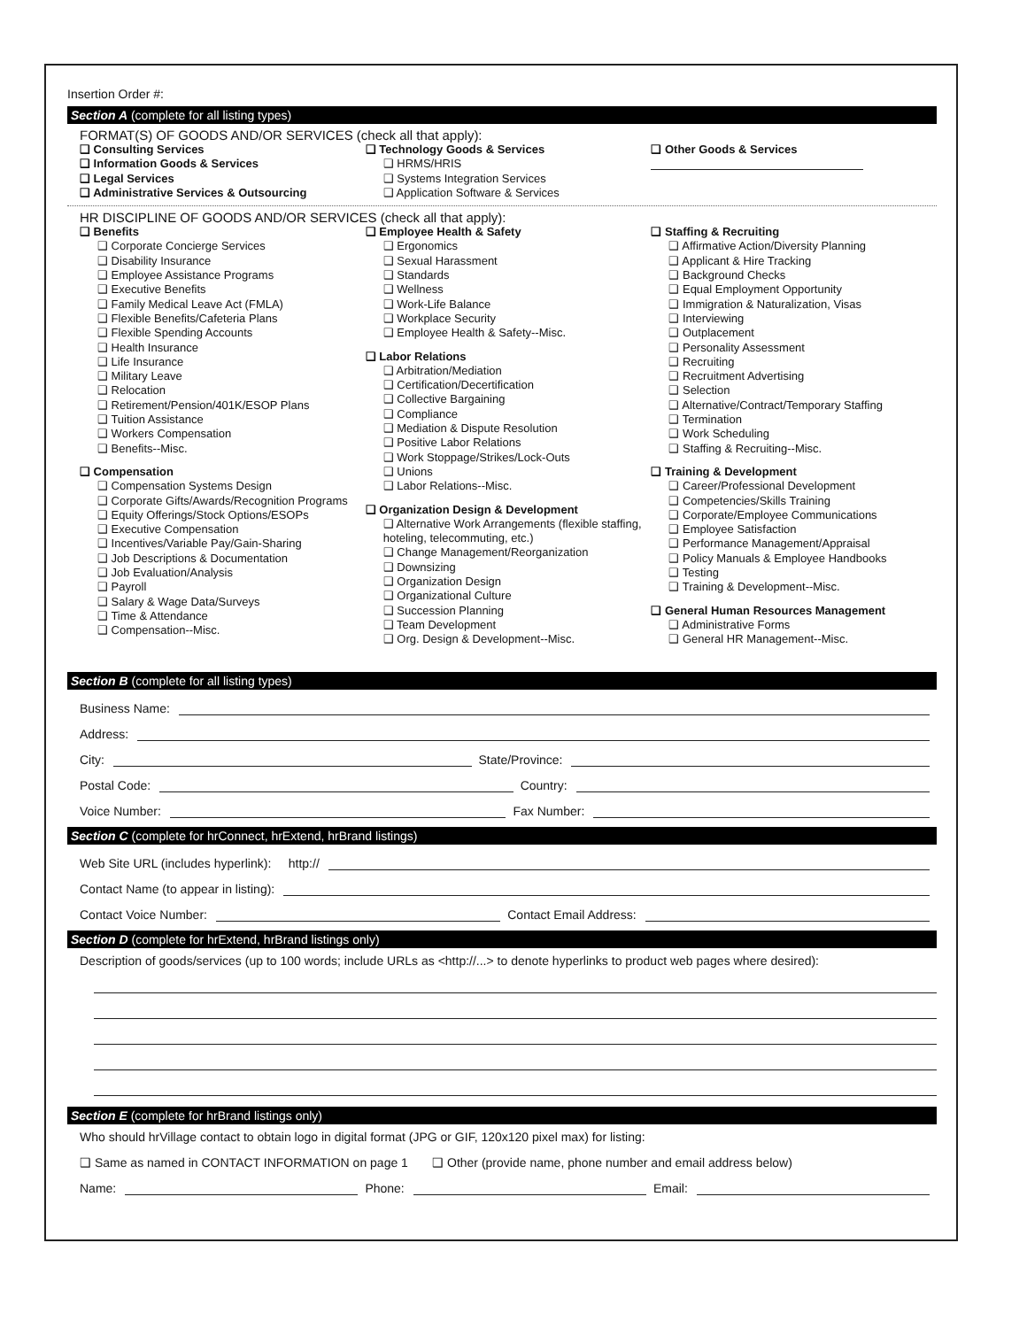Insertion Order #:
Section A (complete for all listing types)
FORMAT(S) OF GOODS AND/OR SERVICES (check all that apply):
❑ Consulting Services
❑ Information Goods & Services
❑ Legal Services
❑ Administrative Services & Outsourcing
❑ Technology Goods & Services
❑ HRMS/HRIS
❑ Systems Integration Services
❑ Application Software & Services
❑ Other Goods & Services
HR DISCIPLINE OF GOODS AND/OR SERVICES (check all that apply):
❑ Benefits
❑ Corporate Concierge Services
❑ Disability Insurance
❑ Employee Assistance Programs
❑ Executive Benefits
❑ Family Medical Leave Act (FMLA)
❑ Flexible Benefits/Cafeteria Plans
❑ Flexible Spending Accounts
❑ Health Insurance
❑ Life Insurance
❑ Military Leave
❑ Relocation
❑ Retirement/Pension/401K/ESOP Plans
❑ Tuition Assistance
❑ Workers Compensation
❑ Benefits--Misc.
❑ Compensation
❑ Compensation Systems Design
❑ Corporate Gifts/Awards/Recognition Programs
❑ Equity Offerings/Stock Options/ESOPs
❑ Executive Compensation
❑ Incentives/Variable Pay/Gain-Sharing
❑ Job Descriptions & Documentation
❑ Job Evaluation/Analysis
❑ Payroll
❑ Salary & Wage Data/Surveys
❑ Time & Attendance
❑ Compensation--Misc.
❑ Employee Health & Safety
❑ Ergonomics
❑ Sexual Harassment
❑ Standards
❑ Wellness
❑ Work-Life Balance
❑ Workplace Security
❑ Employee Health & Safety--Misc.
❑ Labor Relations
❑ Arbitration/Mediation
❑ Certification/Decertification
❑ Collective Bargaining
❑ Compliance
❑ Mediation & Dispute Resolution
❑ Positive Labor Relations
❑ Work Stoppage/Strikes/Lock-Outs
❑ Unions
❑ Labor Relations--Misc.
❑ Organization Design & Development
❑ Alternative Work Arrangements (flexible staffing, hoteling, telecommuting, etc.)
❑ Change Management/Reorganization
❑ Downsizing
❑ Organization Design
❑ Organizational Culture
❑ Succession Planning
❑ Team Development
❑ Org. Design & Development--Misc.
❑ Staffing & Recruiting
❑ Affirmative Action/Diversity Planning
❑ Applicant & Hire Tracking
❑ Background Checks
❑ Equal Employment Opportunity
❑ Immigration & Naturalization, Visas
❑ Interviewing
❑ Outplacement
❑ Personality Assessment
❑ Recruiting
❑ Recruitment Advertising
❑ Selection
❑ Alternative/Contract/Temporary Staffing
❑ Termination
❑ Work Scheduling
❑ Staffing & Recruiting--Misc.
❑ Training & Development
❑ Career/Professional Development
❑ Competencies/Skills Training
❑ Corporate/Employee Communications
❑ Employee Satisfaction
❑ Performance Management/Appraisal
❑ Policy Manuals & Employee Handbooks
❑ Testing
❑ Training & Development--Misc.
❑ General Human Resources Management
❑ Administrative Forms
❑ General HR Management--Misc.
Section B (complete for all listing types)
Business Name:
Address:
City: State/Province:
Postal Code: Country:
Voice Number: Fax Number:
Section C (complete for hrConnect, hrExtend, hrBrand listings)
Web Site URL (includes hyperlink): http://
Contact Name (to appear in listing):
Contact Voice Number: Contact Email Address:
Section D (complete for hrExtend, hrBrand listings only)
Description of goods/services (up to 100 words; include URLs as <http://...> to denote hyperlinks to product web pages where desired):
Section E (complete for hrBrand listings only)
Who should hrVillage contact to obtain logo in digital format (JPG or GIF, 120x120 pixel max) for listing:
❑ Same as named in CONTACT INFORMATION on page 1 ❑ Other (provide name, phone number and email address below)
Name: Phone: Email: